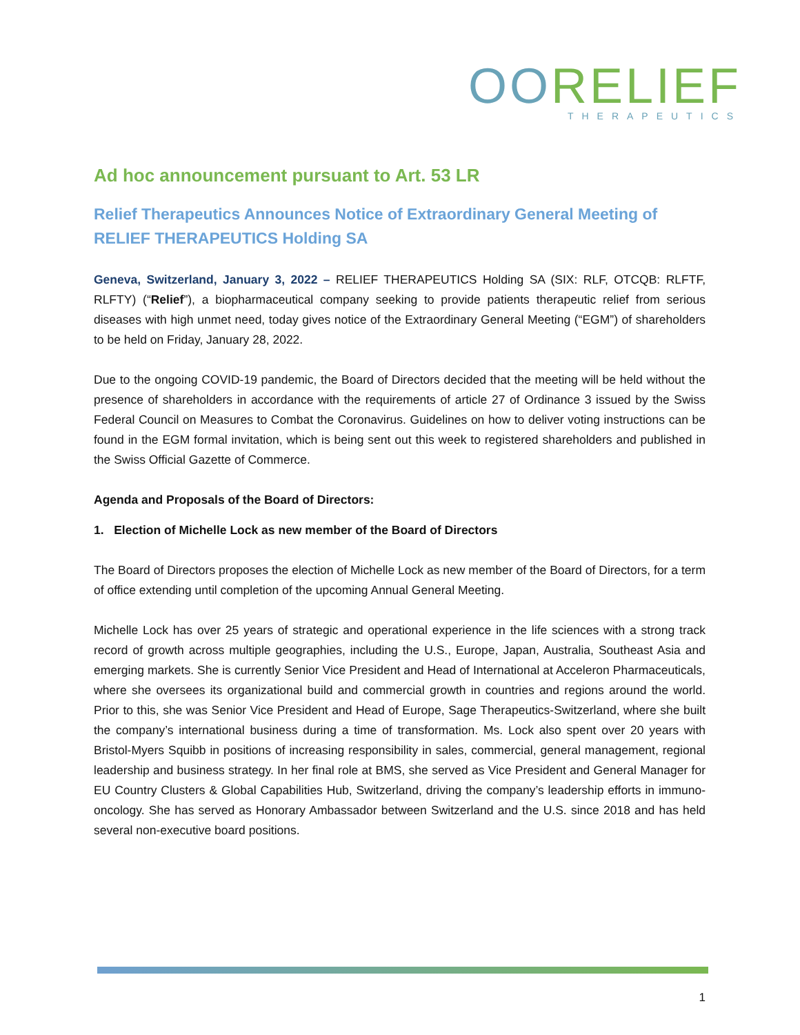OORELIEF
THERAPEUTICS
Ad hoc announcement pursuant to Art. 53 LR
Relief Therapeutics Announces Notice of Extraordinary General Meeting of RELIEF THERAPEUTICS Holding SA
Geneva, Switzerland, January 3, 2022 – RELIEF THERAPEUTICS Holding SA (SIX: RLF, OTCQB: RLFTF, RLFTY) (“Relief”), a biopharmaceutical company seeking to provide patients therapeutic relief from serious diseases with high unmet need, today gives notice of the Extraordinary General Meeting (“EGM”) of shareholders to be held on Friday, January 28, 2022.
Due to the ongoing COVID-19 pandemic, the Board of Directors decided that the meeting will be held without the presence of shareholders in accordance with the requirements of article 27 of Ordinance 3 issued by the Swiss Federal Council on Measures to Combat the Coronavirus. Guidelines on how to deliver voting instructions can be found in the EGM formal invitation, which is being sent out this week to registered shareholders and published in the Swiss Official Gazette of Commerce.
Agenda and Proposals of the Board of Directors:
1. Election of Michelle Lock as new member of the Board of Directors
The Board of Directors proposes the election of Michelle Lock as new member of the Board of Directors, for a term of office extending until completion of the upcoming Annual General Meeting.
Michelle Lock has over 25 years of strategic and operational experience in the life sciences with a strong track record of growth across multiple geographies, including the U.S., Europe, Japan, Australia, Southeast Asia and emerging markets. She is currently Senior Vice President and Head of International at Acceleron Pharmaceuticals, where she oversees its organizational build and commercial growth in countries and regions around the world. Prior to this, she was Senior Vice President and Head of Europe, Sage Therapeutics-Switzerland, where she built the company’s international business during a time of transformation. Ms. Lock also spent over 20 years with Bristol-Myers Squibb in positions of increasing responsibility in sales, commercial, general management, regional leadership and business strategy. In her final role at BMS, she served as Vice President and General Manager for EU Country Clusters & Global Capabilities Hub, Switzerland, driving the company’s leadership efforts in immuno-oncology. She has served as Honorary Ambassador between Switzerland and the U.S. since 2018 and has held several non-executive board positions.
1